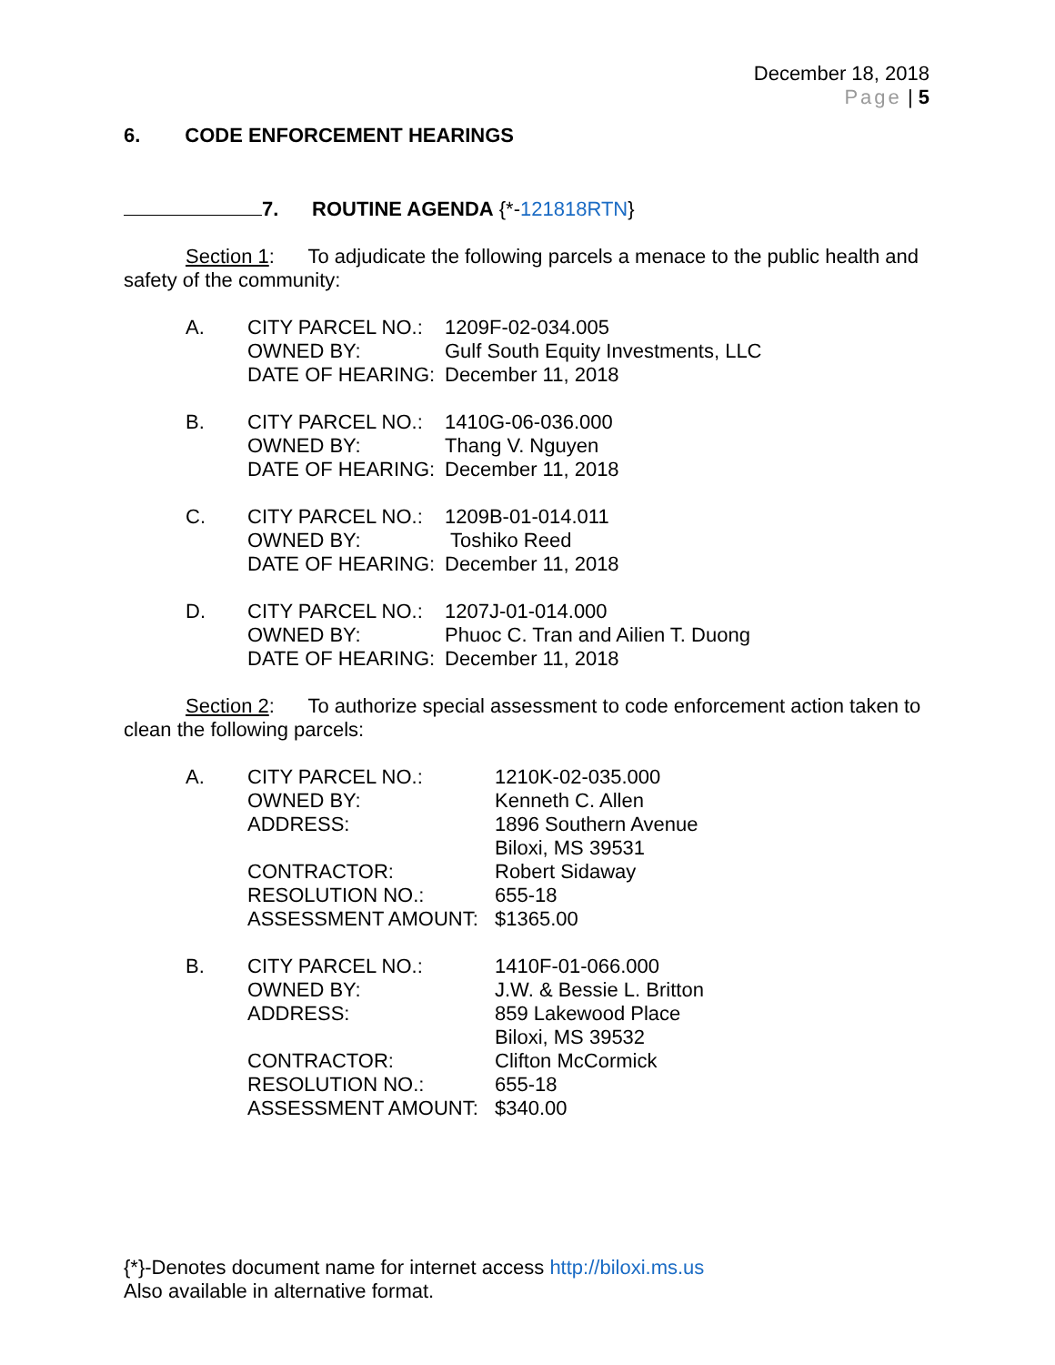December 18, 2018
Page | 5
6. CODE ENFORCEMENT HEARINGS
7. ROUTINE AGENDA {*-121818RTN}
Section 1: To adjudicate the following parcels a menace to the public health and safety of the community:
A. CITY PARCEL NO.: 1209F-02-034.005 OWNED BY: Gulf South Equity Investments, LLC DATE OF HEARING: December 11, 2018
B. CITY PARCEL NO.: 1410G-06-036.000 OWNED BY: Thang V. Nguyen DATE OF HEARING: December 11, 2018
C. CITY PARCEL NO.: 1209B-01-014.011 OWNED BY: Toshiko Reed DATE OF HEARING: December 11, 2018
D. CITY PARCEL NO.: 1207J-01-014.000 OWNED BY: Phuoc C. Tran and Ailien T. Duong DATE OF HEARING: December 11, 2018
Section 2: To authorize special assessment to code enforcement action taken to clean the following parcels:
A. CITY PARCEL NO.: 1210K-02-035.000 OWNED BY: Kenneth C. Allen ADDRESS: 1896 Southern Avenue
Biloxi, MS 39531 CONTRACTOR: Robert Sidaway RESOLUTION NO.: 655-18 ASSESSMENT AMOUNT: $1365.00
B. CITY PARCEL NO.: 1410F-01-066.000 OWNED BY: J.W. & Bessie L. Britton ADDRESS: 859 Lakewood Place
Biloxi, MS 39532 CONTRACTOR: Clifton McCormick RESOLUTION NO.: 655-18 ASSESSMENT AMOUNT: $340.00
{*}-Denotes document name for internet access http://biloxi.ms.us
Also available in alternative format.